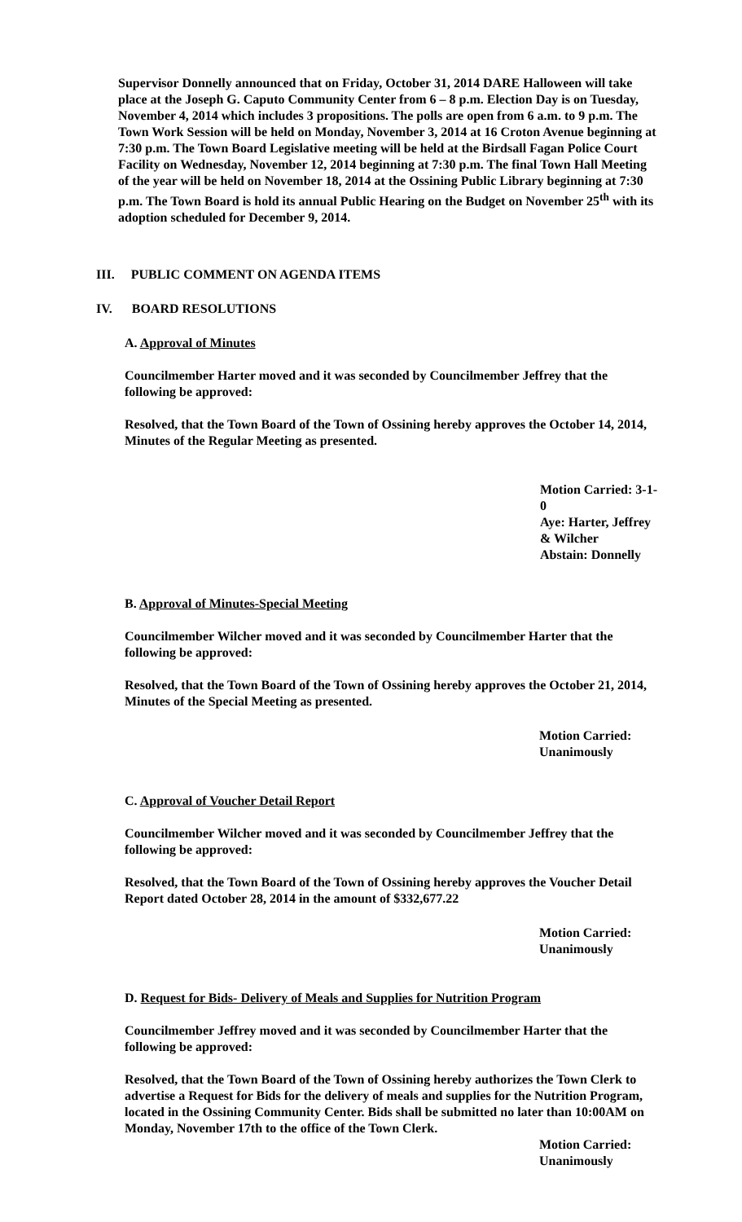Supervisor Donnelly announced that on Friday, October 31, 2014 DARE Halloween will take place at the Joseph G. Caputo Community Center from 6 – 8 p.m. Election Day is on Tuesday, November 4, 2014 which includes 3 propositions. The polls are open from 6 a.m. to 9 p.m. The Town Work Session will be held on Monday, November 3, 2014 at 16 Croton Avenue beginning at 7:30 p.m. The Town Board Legislative meeting will be held at the Birdsall Fagan Police Court Facility on Wednesday, November 12, 2014 beginning at 7:30 p.m. The final Town Hall Meeting of the year will be held on November 18, 2014 at the Ossining Public Library beginning at 7:30 p.m. The Town Board is hold its annual Public Hearing on the Budget on November 25<sup>th</sup> with its adoption scheduled for December 9, 2014.
III. PUBLIC COMMENT ON AGENDA ITEMS
IV. BOARD RESOLUTIONS
A. Approval of Minutes
Councilmember Harter moved and it was seconded by Councilmember Jeffrey that the following be approved:
Resolved, that the Town Board of the Town of Ossining hereby approves the October 14, 2014, Minutes of the Regular Meeting as presented.
Motion Carried: 3-1-0
Aye: Harter, Jeffrey & Wilcher
Abstain: Donnelly
B. Approval of Minutes-Special Meeting
Councilmember Wilcher moved and it was seconded by Councilmember Harter that the following be approved:
Resolved, that the Town Board of the Town of Ossining hereby approves the October 21, 2014, Minutes of the Special Meeting as presented.
Motion Carried: Unanimously
C. Approval of Voucher Detail Report
Councilmember Wilcher moved and it was seconded by Councilmember Jeffrey that the following be approved:
Resolved, that the Town Board of the Town of Ossining hereby approves the Voucher Detail Report dated October 28, 2014 in the amount of $332,677.22
Motion Carried: Unanimously
D. Request for Bids- Delivery of Meals and Supplies for Nutrition Program
Councilmember Jeffrey moved and it was seconded by Councilmember Harter that the following be approved:
Resolved, that the Town Board of the Town of Ossining hereby authorizes the Town Clerk to advertise a Request for Bids for the delivery of meals and supplies for the Nutrition Program, located in the Ossining Community Center. Bids shall be submitted no later than 10:00AM on Monday, November 17th to the office of the Town Clerk.
Motion Carried: Unanimously